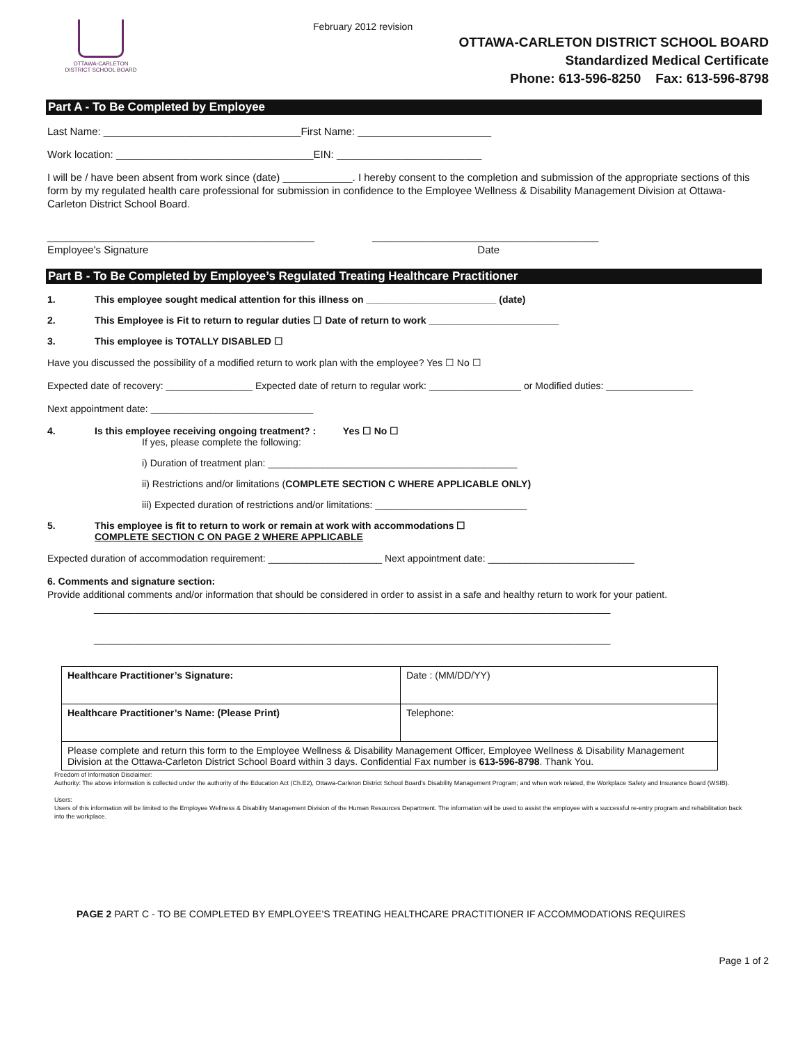February 2012 revision
OTTAWA-CARLETON
DISTRICT SCHOOL BOARD
OTTAWA-CARLETON DISTRICT SCHOOL BOARD
Standardized Medical Certificate
Phone: 613-596-8250 Fax: 613-596-8798
Part A - To Be Completed by Employee
Last Name: __________________________________First Name: _______________________
Work location: __________________________________EIN: _________________________
I will be / have been absent from work since (date) ____________. I hereby consent to the completion and submission of the appropriate sections of this form by my regulated health care professional for submission in confidence to the Employee Wellness & Disability Management Division at Ottawa-Carleton District School Board.
______________________________________________ _______________________________________
Employee's Signature Date
Part B - To Be Completed by Employee’s Regulated Treating Healthcare Practitioner
1. This employee sought medical attention for this illness on ________________________ (date)
2. This Employee is Fit to return to regular duties ☐ Date of return to work ________________________
3. This employee is TOTALLY DISABLED ☐
Have you discussed the possibility of a modified return to work plan with the employee? Yes ☐ No ☐
Expected date of recovery: ________________ Expected date of return to regular work: _________________ or Modified duties: ________________
Next appointment date: ______________________________
4. Is this employee receiving ongoing treatment? : Yes ☐ No ☐
If yes, please complete the following:
i) Duration of treatment plan: ______________________________________________
ii) Restrictions and/or limitations (COMPLETE SECTION C WHERE APPLICABLE ONLY)
iii) Expected duration of restrictions and/or limitations: ____________________________
5. This employee is fit to return to work or remain at work with accommodations ☐
COMPLETE SECTION C ON PAGE 2 WHERE APPLICABLE
Expected duration of accommodation requirement: _____________________ Next appointment date: ___________________________
6. Comments and signature section:
Provide additional comments and/or information that should be considered in order to assist in a safe and healthy return to work for your patient.
_________________________________________________________________________________________
_________________________________________________________________________________________
| Healthcare Practitioner’s Signature: | Date : (MM/DD/YY) |
| Healthcare Practitioner’s Name: (Please Print) | Telephone: |
| Please complete and return this form to the Employee Wellness & Disability Management Officer, Employee Wellness & Disability Management Division at the Ottawa-Carleton District School Board within 3 days. Confidential Fax number is 613-596-8798 . Thank You. | |
Freedom of Information Disclaimer:
Authority: The above information is collected under the authority of the Education Act (Ch.E2), Ottawa-Carleton District School Board's Disability Management Program; and when work related, the Workplace Safety and Insurance Board (WSIB).
Users:
Users of this information will be limited to the Employee Wellness & Disability Management Division of the Human Resources Department. The information will be used to assist the employee with a successful re-entry program and rehabilitation back into the workplace.
PAGE 2 PART C - TO BE COMPLETED BY EMPLOYEE’S TREATING HEALTHCARE PRACTITIONER IF ACCOMMODATIONS REQUIRES
Page 1 of 2